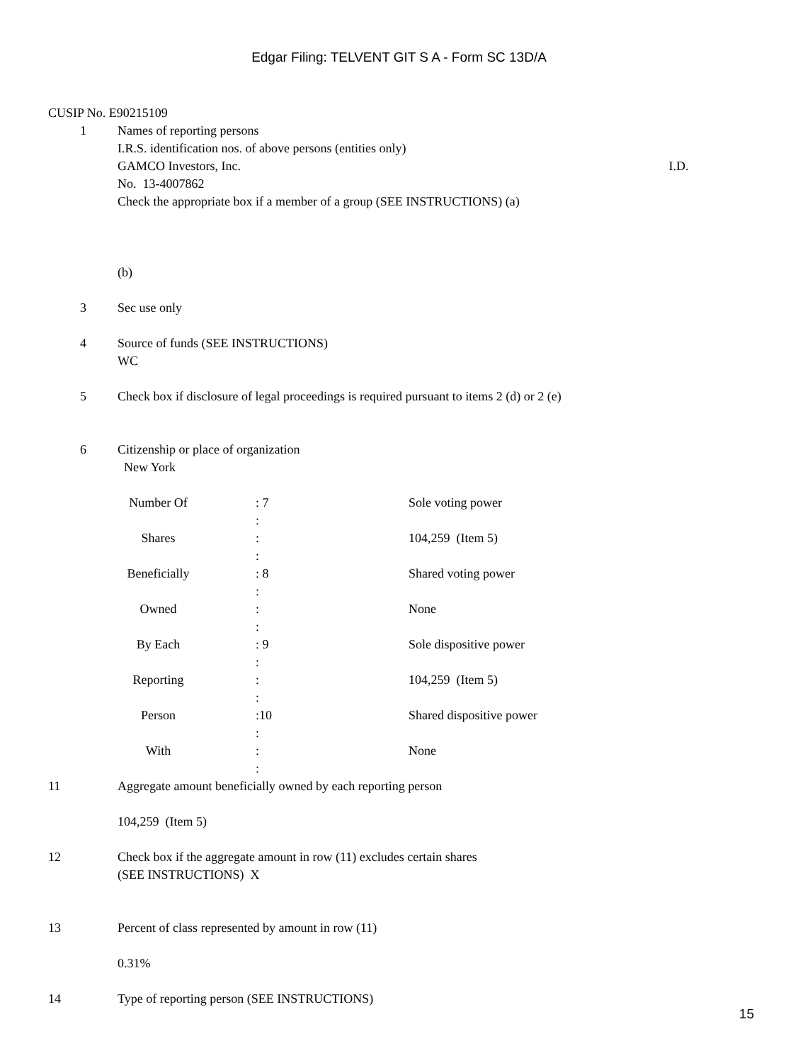Edgar Filing: TELVENT GIT S A - Form SC 13D/A
CUSIP No. E90215109
1 Names of reporting persons
I.R.S. identification nos. of above persons (entities only)
GAMCO Investors, Inc. I.D.
No. 13-4007862
Check the appropriate box if a member of a group (SEE INSTRUCTIONS) (a)
(b)
3 Sec use only
4 Source of funds (SEE INSTRUCTIONS)
WC
5 Check box if disclosure of legal proceedings is required pursuant to items 2 (d) or 2 (e)
6 Citizenship or place of organization
New York
| Number Of | : 7 : | Sole voting power |
| Shares | : : | 104,259 (Item 5) |
| Beneficially | : 8 : | Shared voting power |
| Owned | : : | None |
| By Each | : 9 : | Sole dispositive power |
| Reporting | : : | 104,259 (Item 5) |
| Person | :10 : | Shared dispositive power |
| With | : : | None |
11 Aggregate amount beneficially owned by each reporting person
104,259 (Item 5)
12 Check box if the aggregate amount in row (11) excludes certain shares
(SEE INSTRUCTIONS) X
13 Percent of class represented by amount in row (11)
0.31%
14 Type of reporting person (SEE INSTRUCTIONS)
15